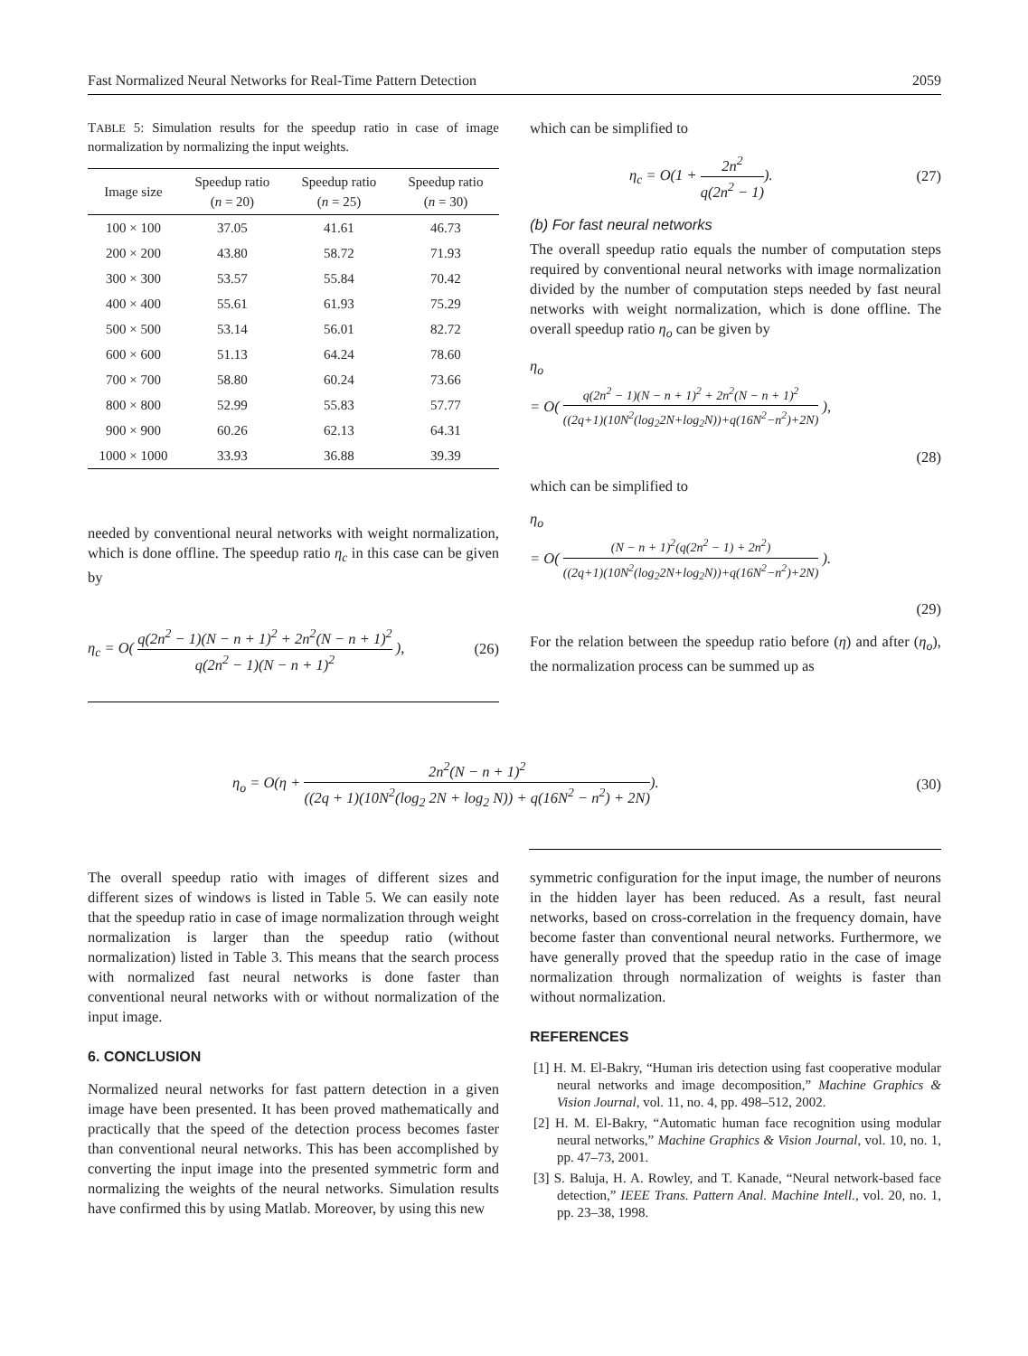Fast Normalized Neural Networks for Real-Time Pattern Detection 2059
TABLE 5: Simulation results for the speedup ratio in case of image normalization by normalizing the input weights.
| Image size | Speedup ratio ( n = 20) | Speedup ratio ( n = 25) | Speedup ratio ( n = 30) |
| --- | --- | --- | --- |
| 100 × 100 | 37.05 | 41.61 | 46.73 |
| 200 × 200 | 43.80 | 58.72 | 71.93 |
| 300 × 300 | 53.57 | 55.84 | 70.42 |
| 400 × 400 | 55.61 | 61.93 | 75.29 |
| 500 × 500 | 53.14 | 56.01 | 82.72 |
| 600 × 600 | 51.13 | 64.24 | 78.60 |
| 700 × 700 | 58.80 | 60.24 | 73.66 |
| 800 × 800 | 52.99 | 55.83 | 57.77 |
| 900 × 900 | 60.26 | 62.13 | 64.31 |
| 1000 × 1000 | 33.93 | 36.88 | 39.39 |
needed by conventional neural networks with weight normalization, which is done offline. The speedup ratio η<sub>c</sub> in this case can be given by
η<sub>c</sub> = O( q(2n<sup>2</sup> − 1)(N − n + 1)<sup>2</sup> + 2n<sup>2</sup>(N − n + 1)<sup>2</sup> q(2n<sup>2</sup> − 1)(N − n + 1)<sup>2</sup> ), (26)
which can be simplified to
η<sub>c</sub> = O(1 + 2n<sup>2</sup> q(2n<sup>2</sup> − 1)). (27)
(b) For fast neural networks
The overall speedup ratio equals the number of computation steps required by conventional neural networks with image normalization divided by the number of computation steps needed by fast neural networks with weight normalization, which is done offline. The overall speedup ratio η<sub>o</sub> can be given by
η<sub>o</sub>
= O( q(2n<sup>2</sup> − 1)(N − n + 1)<sup>2</sup> + 2n<sup>2</sup>(N − n + 1)<sup>2</sup> ((2q+1)(10N<sup>2</sup>(log<sub>2</sub>2N+log<sub>2</sub>N))+q(16N<sup>2</sup>−n<sup>2</sup>)+2N) ),
(28)
which can be simplified to
η<sub>o</sub>
= O( (N − n + 1)<sup>2</sup>(q(2n<sup>2</sup> − 1) + 2n<sup>2</sup>) ((2q+1)(10N<sup>2</sup>(log<sub>2</sub>2N+log<sub>2</sub>N))+q(16N<sup>2</sup>−n<sup>2</sup>)+2N) ).
(29)
For the relation between the speedup ratio before (η) and after (η<sub>o</sub>), the normalization process can be summed up as
η<sub>o</sub> = O(η + 2n<sup>2</sup>(N − n + 1)<sup>2</sup> ((2q + 1)(10N<sup>2</sup>(log<sub>2</sub> 2N + log<sub>2</sub> N)) + q(16N<sup>2</sup> − n<sup>2</sup>) + 2N)). (30)
The overall speedup ratio with images of different sizes and different sizes of windows is listed in Table 5. We can easily note that the speedup ratio in case of image normalization through weight normalization is larger than the speedup ratio (without normalization) listed in Table 3. This means that the search process with normalized fast neural networks is done faster than conventional neural networks with or without normalization of the input image.
6. CONCLUSION
Normalized neural networks for fast pattern detection in a given image have been presented. It has been proved mathematically and practically that the speed of the detection process becomes faster than conventional neural networks. This has been accomplished by converting the input image into the presented symmetric form and normalizing the weights of the neural networks. Simulation results have confirmed this by using Matlab. Moreover, by using this new
symmetric configuration for the input image, the number of neurons in the hidden layer has been reduced. As a result, fast neural networks, based on cross-correlation in the frequency domain, have become faster than conventional neural networks. Furthermore, we have generally proved that the speedup ratio in the case of image normalization through normalization of weights is faster than without normalization.
REFERENCES
[1] H. M. El-Bakry, “Human iris detection using fast cooperative modular neural networks and image decomposition,” Machine Graphics & Vision Journal, vol. 11, no. 4, pp. 498–512, 2002.
[2] H. M. El-Bakry, “Automatic human face recognition using modular neural networks,” Machine Graphics & Vision Journal, vol. 10, no. 1, pp. 47–73, 2001.
[3] S. Baluja, H. A. Rowley, and T. Kanade, “Neural network-based face detection,” IEEE Trans. Pattern Anal. Machine Intell., vol. 20, no. 1, pp. 23–38, 1998.